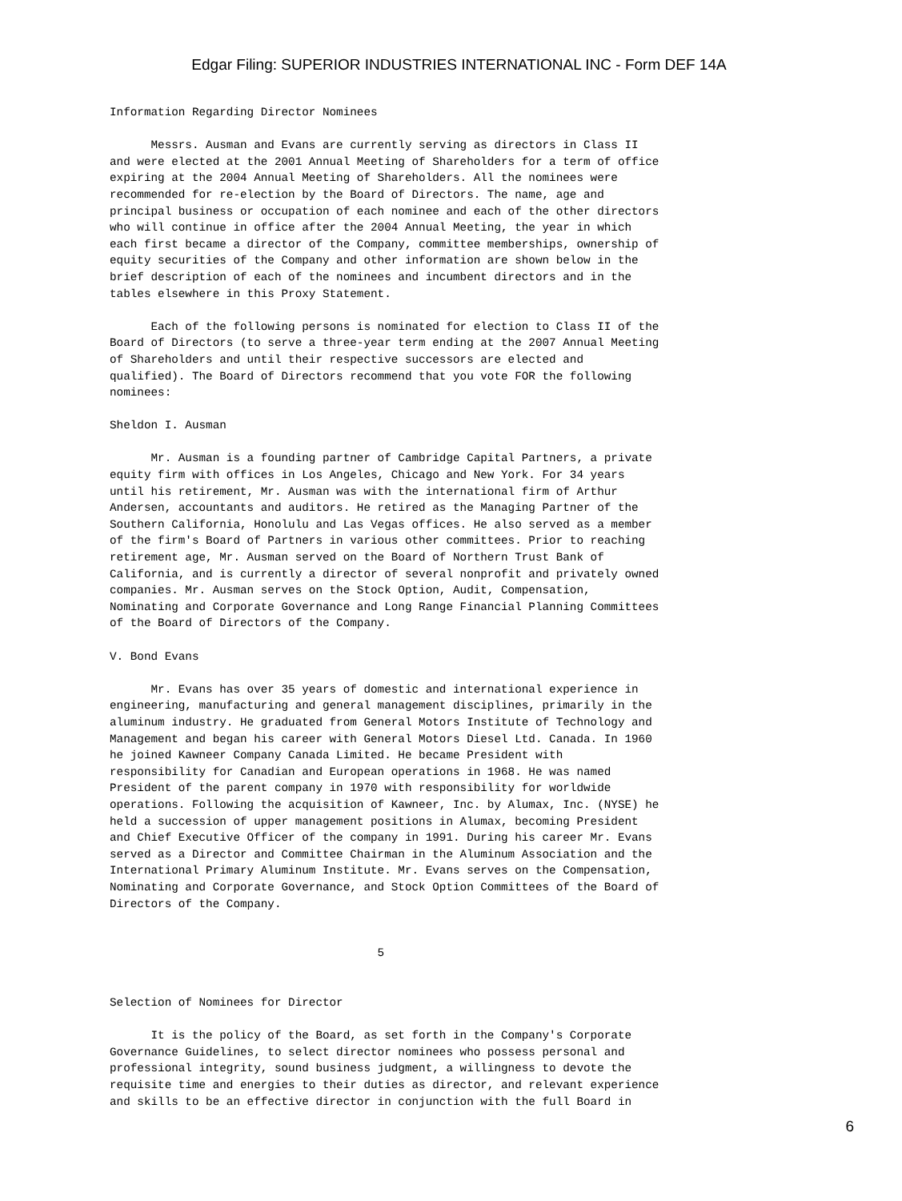Edgar Filing: SUPERIOR INDUSTRIES INTERNATIONAL INC - Form DEF 14A
Information Regarding Director Nominees

      Messrs. Ausman and Evans are currently serving as directors in Class II
and were elected at the 2001 Annual Meeting of Shareholders for a term of office
expiring at the 2004 Annual Meeting of Shareholders. All the nominees were
recommended for re-election by the Board of Directors. The name, age and
principal business or occupation of each nominee and each of the other directors
who will continue in office after the 2004 Annual Meeting, the year in which
each first became a director of the Company, committee memberships, ownership of
equity securities of the Company and other information are shown below in the
brief description of each of the nominees and incumbent directors and in the
tables elsewhere in this Proxy Statement.

      Each of the following persons is nominated for election to Class II of the
Board of Directors (to serve a three-year term ending at the 2007 Annual Meeting
of Shareholders and until their respective successors are elected and
qualified). The Board of Directors recommend that you vote FOR the following
nominees:

Sheldon I. Ausman

      Mr. Ausman is a founding partner of Cambridge Capital Partners, a private
equity firm with offices in Los Angeles, Chicago and New York. For 34 years
until his retirement, Mr. Ausman was with the international firm of Arthur
Andersen, accountants and auditors. He retired as the Managing Partner of the
Southern California, Honolulu and Las Vegas offices. He also served as a member
of the firm's Board of Partners in various other committees. Prior to reaching
retirement age, Mr. Ausman served on the Board of Northern Trust Bank of
California, and is currently a director of several nonprofit and privately owned
companies. Mr. Ausman serves on the Stock Option, Audit, Compensation,
Nominating and Corporate Governance and Long Range Financial Planning Committees
of the Board of Directors of the Company.

V. Bond Evans

      Mr. Evans has over 35 years of domestic and international experience in
engineering, manufacturing and general management disciplines, primarily in the
aluminum industry. He graduated from General Motors Institute of Technology and
Management and began his career with General Motors Diesel Ltd. Canada. In 1960
he joined Kawneer Company Canada Limited. He became President with
responsibility for Canadian and European operations in 1968. He was named
President of the parent company in 1970 with responsibility for worldwide
operations. Following the acquisition of Kawneer, Inc. by Alumax, Inc. (NYSE) he
held a succession of upper management positions in Alumax, becoming President
and Chief Executive Officer of the company in 1991. During his career Mr. Evans
served as a Director and Committee Chairman in the Aluminum Association and the
International Primary Aluminum Institute. Mr. Evans serves on the Compensation,
Nominating and Corporate Governance, and Stock Option Committees of the Board of
Directors of the Company.


                                       5


Selection of Nominees for Director

      It is the policy of the Board, as set forth in the Company's Corporate
Governance Guidelines, to select director nominees who possess personal and
professional integrity, sound business judgment, a willingness to devote the
requisite time and energies to their duties as director, and relevant experience
and skills to be an effective director in conjunction with the full Board in
6